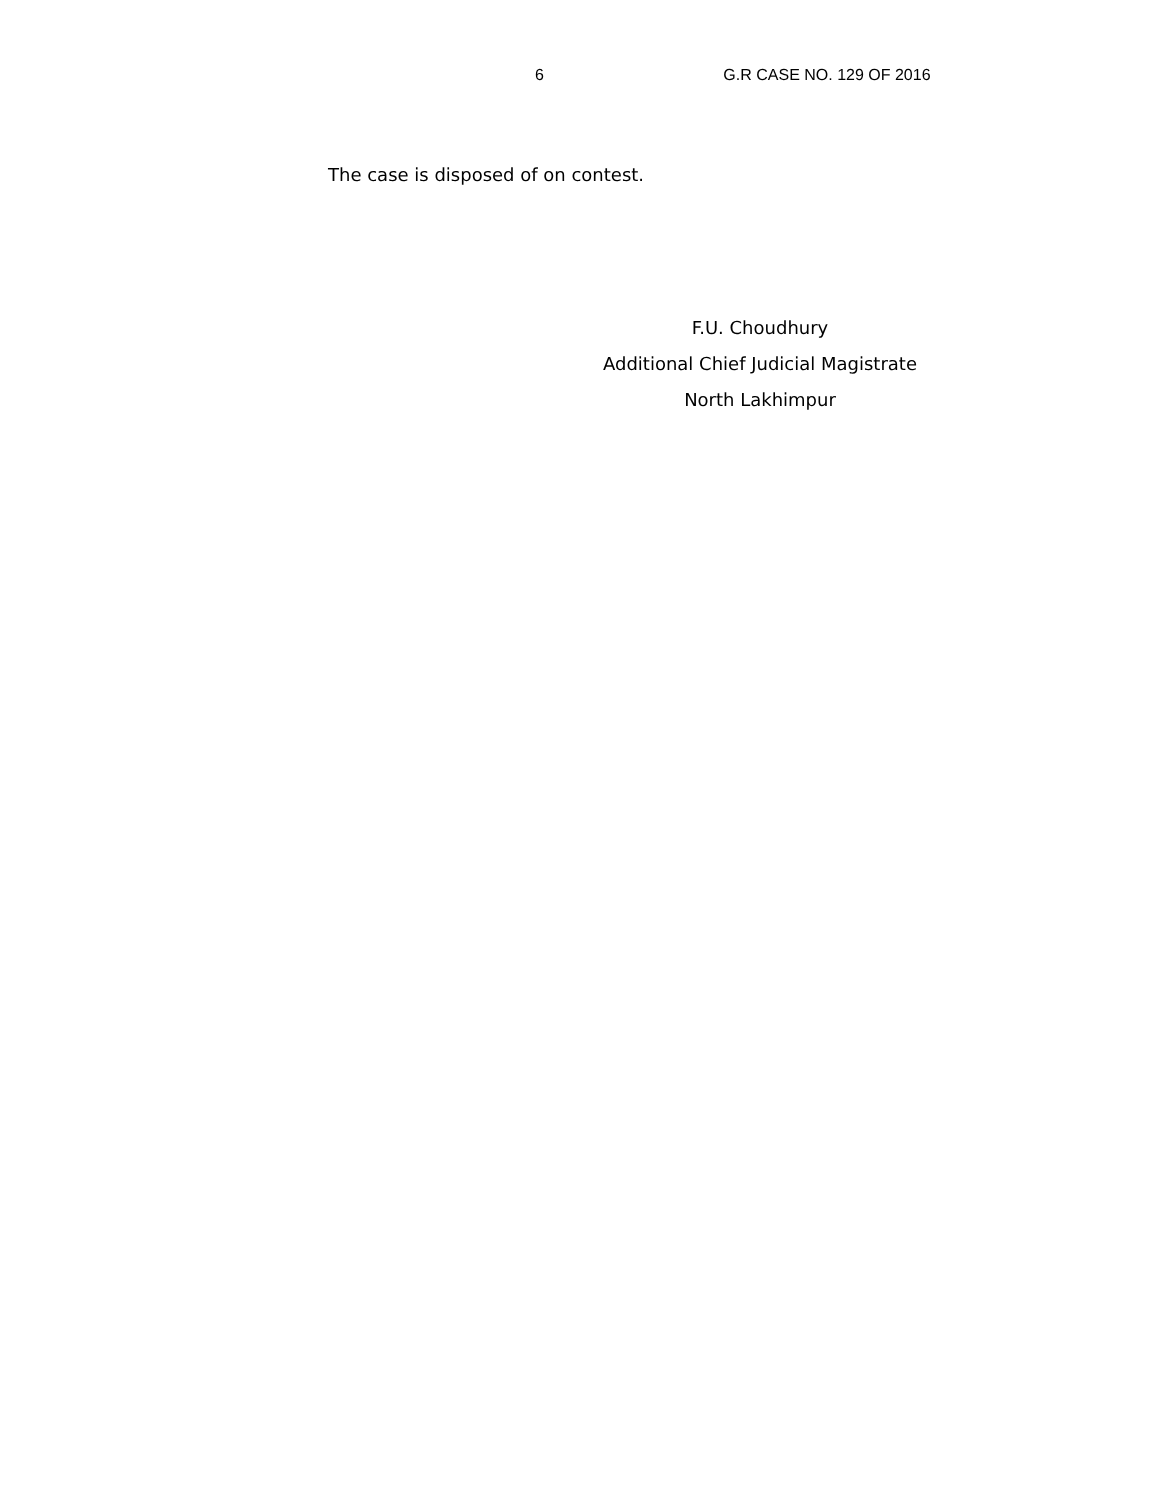6 G.R CASE NO. 129 OF 2016
The case is disposed of on contest.
F.U. Choudhury
Additional Chief Judicial Magistrate
North Lakhimpur